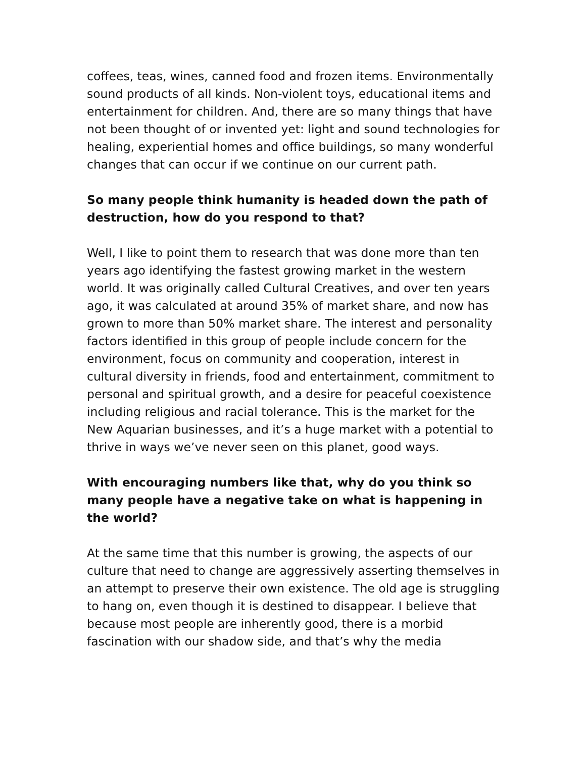coffees, teas, wines, canned food and frozen items. Environmentally sound products of all kinds. Non-violent toys, educational items and entertainment for children. And, there are so many things that have not been thought of or invented yet: light and sound technologies for healing, experiential homes and office buildings, so many wonderful changes that can occur if we continue on our current path.
So many people think humanity is headed down the path of destruction, how do you respond to that?
Well, I like to point them to research that was done more than ten years ago identifying the fastest growing market in the western world. It was originally called Cultural Creatives, and over ten years ago, it was calculated at around 35% of market share, and now has grown to more than 50% market share. The interest and personality factors identified in this group of people include concern for the environment, focus on community and cooperation, interest in cultural diversity in friends, food and entertainment, commitment to personal and spiritual growth, and a desire for peaceful coexistence including religious and racial tolerance. This is the market for the New Aquarian businesses, and it’s a huge market with a potential to thrive in ways we’ve never seen on this planet, good ways.
With encouraging numbers like that, why do you think so many people have a negative take on what is happening in the world?
At the same time that this number is growing, the aspects of our culture that need to change are aggressively asserting themselves in an attempt to preserve their own existence. The old age is struggling to hang on, even though it is destined to disappear. I believe that because most people are inherently good, there is a morbid fascination with our shadow side, and that’s why the media